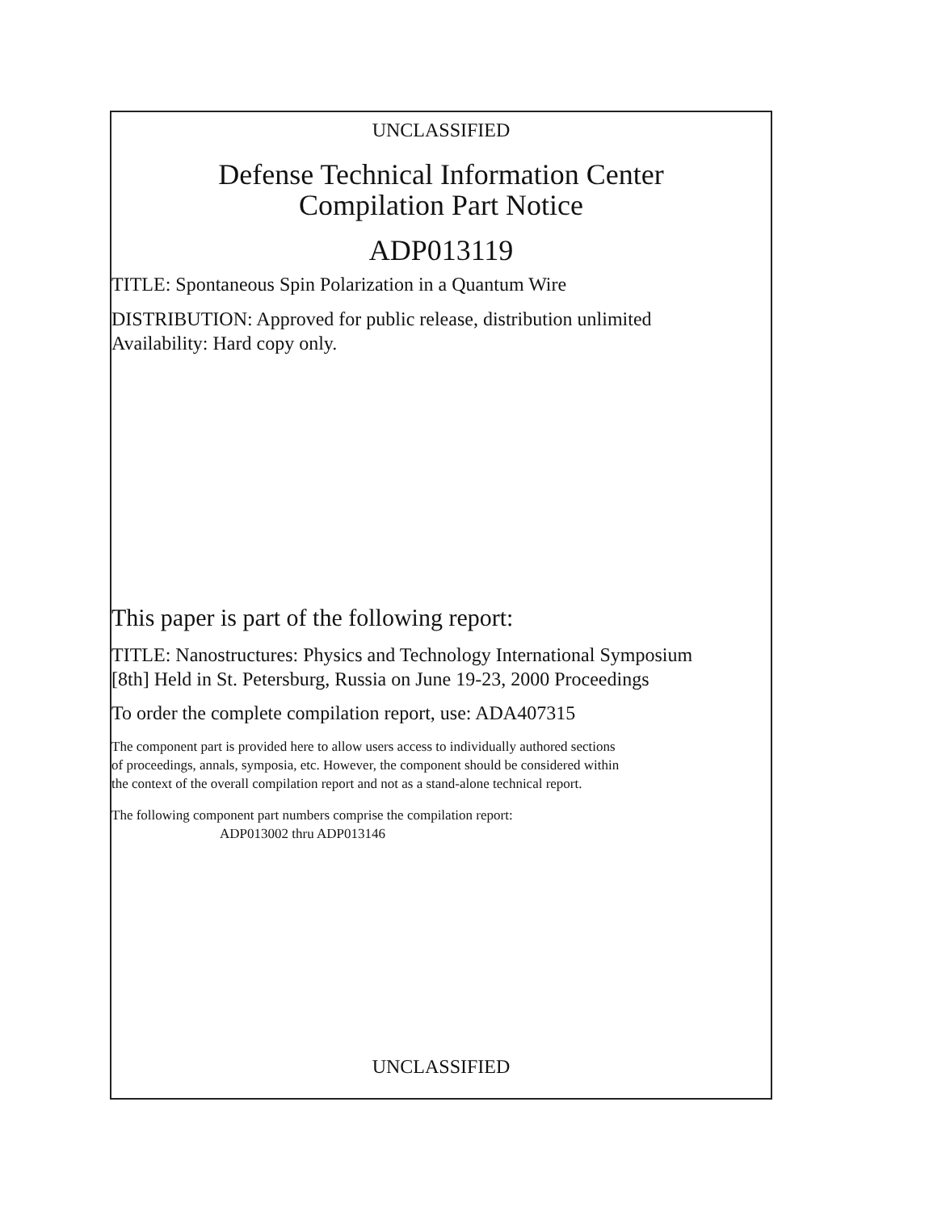UNCLASSIFIED
Defense Technical Information Center
Compilation Part Notice
ADP013119
TITLE: Spontaneous Spin Polarization in a Quantum Wire
DISTRIBUTION: Approved for public release, distribution unlimited
Availability: Hard copy only.
This paper is part of the following report:
TITLE: Nanostructures: Physics and Technology International Symposium
[8th] Held in St. Petersburg, Russia on June 19-23, 2000 Proceedings
To order the complete compilation report, use: ADA407315
The component part is provided here to allow users access to individually authored sections
of proceedings, annals, symposia, etc. However, the component should be considered within
the context of the overall compilation report and not as a stand-alone technical report.
The following component part numbers comprise the compilation report:
ADP013002 thru ADP013146
UNCLASSIFIED